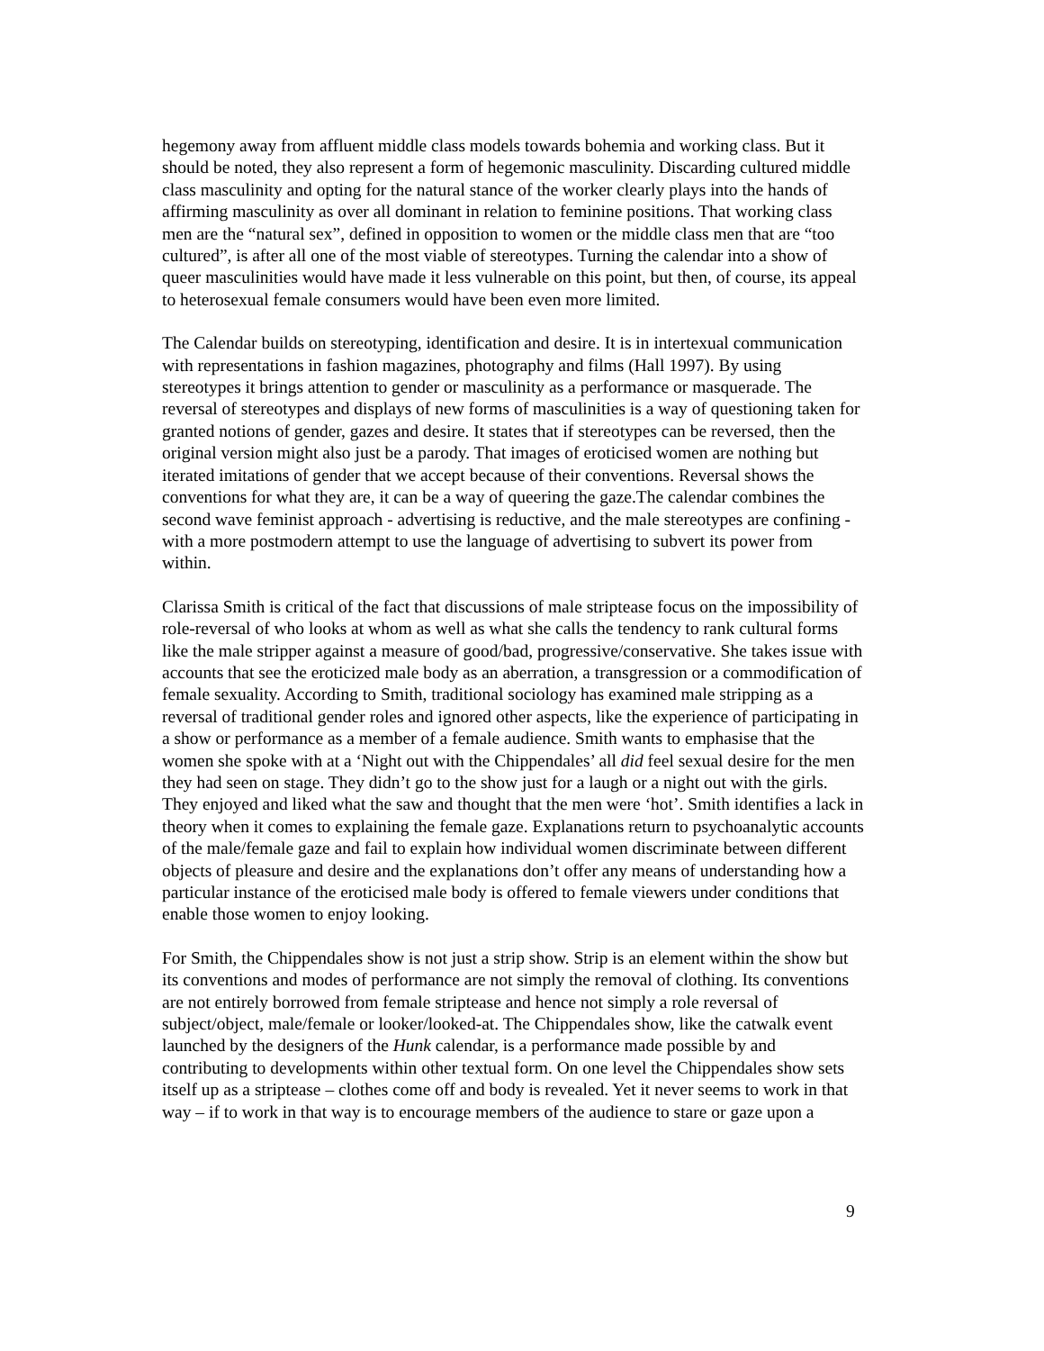hegemony away from affluent middle class models towards bohemia and working class. But it should be noted, they also represent a form of hegemonic masculinity. Discarding cultured middle class masculinity and opting for the natural stance of the worker clearly plays into the hands of affirming masculinity as over all dominant in relation to feminine positions. That working class men are the “natural sex”, defined in opposition to women or the middle class men that are “too cultured”, is after all one of the most viable of stereotypes. Turning the calendar into a show of queer masculinities would have made it less vulnerable on this point, but then, of course, its appeal to heterosexual female consumers would have been even more limited.
The Calendar builds on stereotyping, identification and desire. It is in intertexual communication with representations in fashion magazines, photography and films (Hall 1997). By using stereotypes it brings attention to gender or masculinity as a performance or masquerade. The reversal of stereotypes and displays of new forms of masculinities is a way of questioning taken for granted notions of gender, gazes and desire. It states that if stereotypes can be reversed, then the original version might also just be a parody. That images of eroticised women are nothing but iterated imitations of gender that we accept because of their conventions. Reversal shows the conventions for what they are, it can be a way of queering the gaze.The calendar combines the second wave feminist approach - advertising is reductive, and the male stereotypes are confining - with a more postmodern attempt to use the language of advertising to subvert its power from within.
Clarissa Smith is critical of the fact that discussions of male striptease focus on the impossibility of role-reversal of who looks at whom as well as what she calls the tendency to rank cultural forms like the male stripper against a measure of good/bad, progressive/conservative. She takes issue with accounts that see the eroticized male body as an aberration, a transgression or a commodification of female sexuality. According to Smith, traditional sociology has examined male stripping as a reversal of traditional gender roles and ignored other aspects, like the experience of participating in a show or performance as a member of a female audience. Smith wants to emphasise that the women she spoke with at a ‘Night out with the Chippendales’ all did feel sexual desire for the men they had seen on stage. They didn’t go to the show just for a laugh or a night out with the girls. They enjoyed and liked what the saw and thought that the men were ‘hot’. Smith identifies a lack in theory when it comes to explaining the female gaze. Explanations return to psychoanalytic accounts of the male/female gaze and fail to explain how individual women discriminate between different objects of pleasure and desire and the explanations don’t offer any means of understanding how a particular instance of the eroticised male body is offered to female viewers under conditions that enable those women to enjoy looking.
For Smith, the Chippendales show is not just a strip show. Strip is an element within the show but its conventions and modes of performance are not simply the removal of clothing. Its conventions are not entirely borrowed from female striptease and hence not simply a role reversal of subject/object, male/female or looker/looked-at. The Chippendales show, like the catwalk event launched by the designers of the Hunk calendar, is a performance made possible by and contributing to developments within other textual form. On one level the Chippendales show sets itself up as a striptease – clothes come off and body is revealed. Yet it never seems to work in that way – if to work in that way is to encourage members of the audience to stare or gaze upon a
9